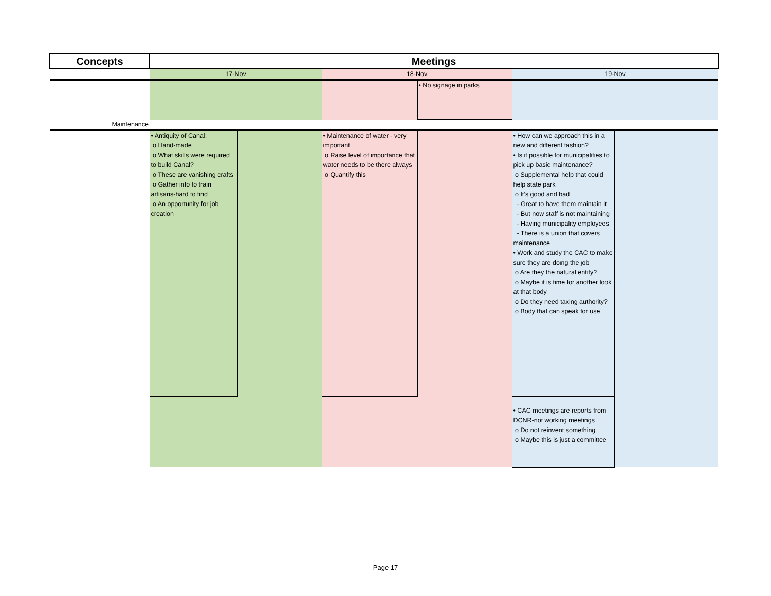| Concepts | Meetings | | | | | |
| --- | --- | --- | --- | --- | --- | --- |
| | 17-Nov | | 18-Nov | | 19-Nov | |
| | | | | • No signage in parks | | |
| Maintenance | | | | | | |
| | • Antiquity of Canal: o Hand-made o What skills were required to build Canal? o These are vanishing crafts o Gather info to train artisans-hard to find o An opportunity for job creation | | • Maintenance of water - very important o Raise level of importance that water needs to be there always o Quantify this | | • How can we approach this in a new and different fashion? • Is it possible for municipalities to pick up basic maintenance? o Supplemental help that could help state park o It’s good and bad - Great to have them maintain it - But now staff is not maintaining - Having municipality employees - There is a union that covers maintenance • Work and study the CAC to make sure they are doing the job o Are they the natural entity? o Maybe it is time for another look at that body o Do they need taxing authority? o Body that can speak for use | |
| | | | | | • CAC meetings are reports from DCNR-not working meetings o Do not reinvent something o Maybe this is just a committee | |
Page 17